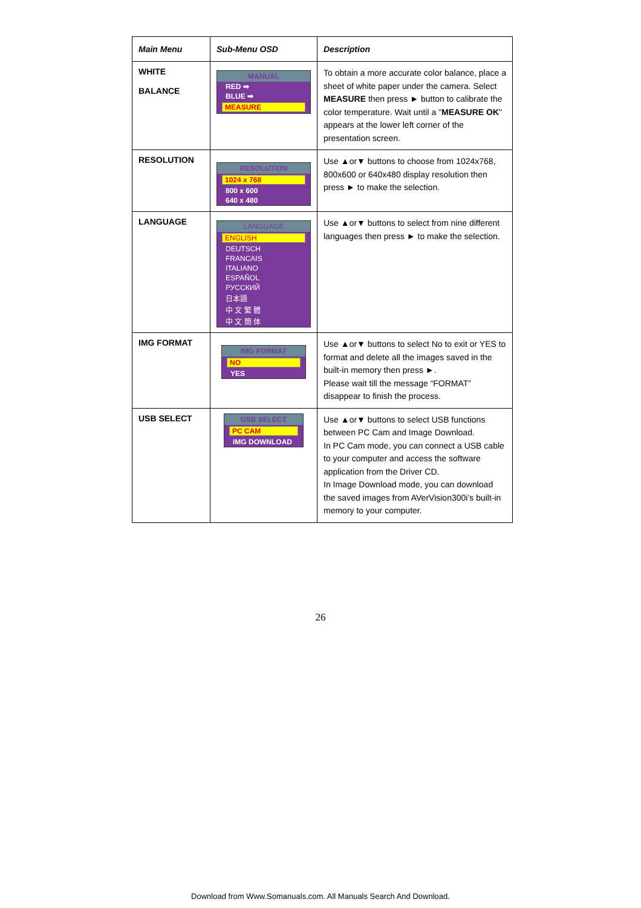| Main Menu | Sub-Menu OSD | Description |
| --- | --- | --- |
| WHITE BALANCE | MANUAL RED ➡ BLUE ➡ MEASURE | To obtain a more accurate color balance, place a sheet of white paper under the camera. Select MEASURE then press ► button to calibrate the color temperature. Wait until a " MEASURE OK " appears at the lower left corner of the presentation screen. |
| RESOLUTION | RESOLUTION 1024 x 768 800 x 600 640 x 480 | Use ▲or▼ buttons to choose from 1024x768, 800x600 or 640x480 display resolution then press ► to make the selection. |
| LANGUAGE | LANGUAGE ENGLISH DEUTSCH FRANCAIS ITALIANO ESPAÑOL РУССКИЙ 日本語 中 文 繁 體 中 文 簡 体 | Use ▲or▼ buttons to select from nine different languages then press ► to make the selection. |
| IMG FORMAT | IMG FORMAT NO YES | Use ▲or▼ buttons to select No to exit or YES to format and delete all the images saved in the built-in memory then press ►. Please wait till the message “FORMAT” disappear to finish the process. |
| USB SELECT | USB SELECT PC CAM IMG DOWNLOAD | Use ▲or▼ buttons to select USB functions between PC Cam and Image Download. In PC Cam mode, you can connect a USB cable to your computer and access the software application from the Driver CD. In Image Download mode, you can download the saved images from AVerVision300i’s built-in memory to your computer. |
26
Download from Www.Somanuals.com. All Manuals Search And Download.